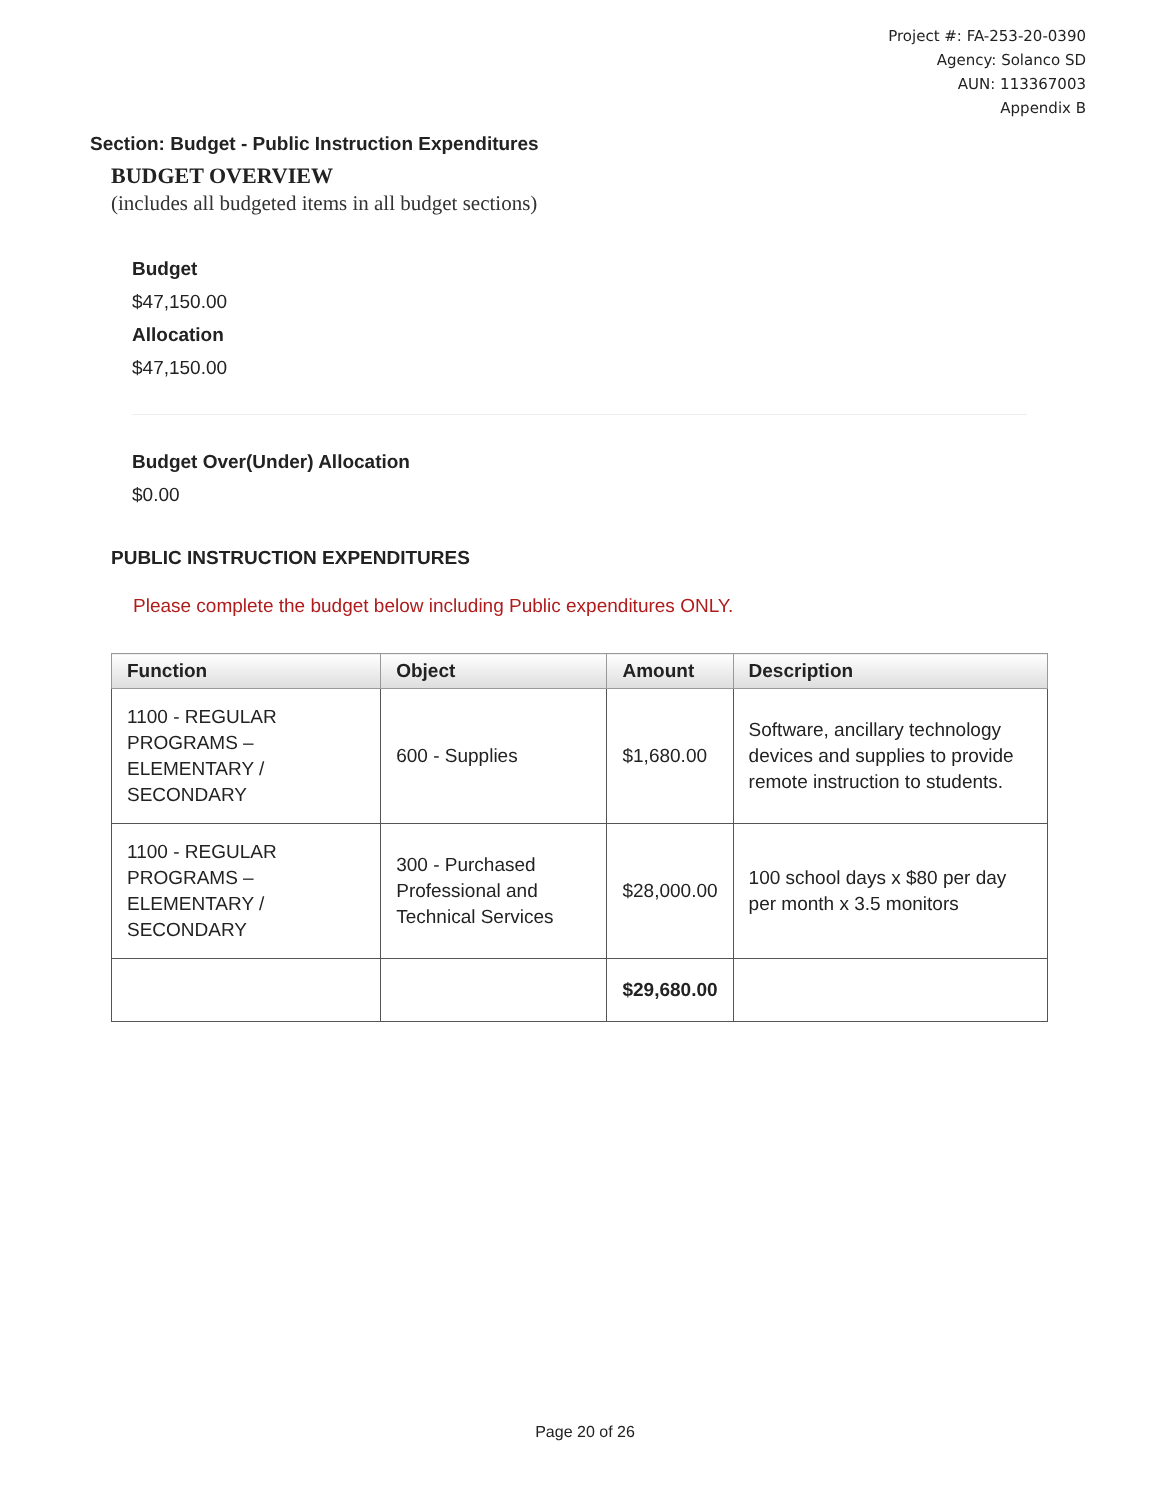Project #: FA-253-20-0390
Agency: Solanco SD
AUN: 113367003
Appendix B
Section: Budget - Public Instruction Expenditures
BUDGET OVERVIEW
(includes all budgeted items in all budget sections)
Budget
$47,150.00
Allocation
$47,150.00
Budget Over(Under) Allocation
$0.00
PUBLIC INSTRUCTION EXPENDITURES
Please complete the budget below including Public expenditures ONLY.
| Function | Object | Amount | Description |
| --- | --- | --- | --- |
| 1100 - REGULAR PROGRAMS – ELEMENTARY / SECONDARY | 600 - Supplies | $1,680.00 | Software, ancillary technology devices and supplies to provide remote instruction to students. |
| 1100 - REGULAR PROGRAMS – ELEMENTARY / SECONDARY | 300 - Purchased Professional and Technical Services | $28,000.00 | 100 school days x $80 per day per month x 3.5 monitors |
| | | $29,680.00 | |
Page 20 of 26